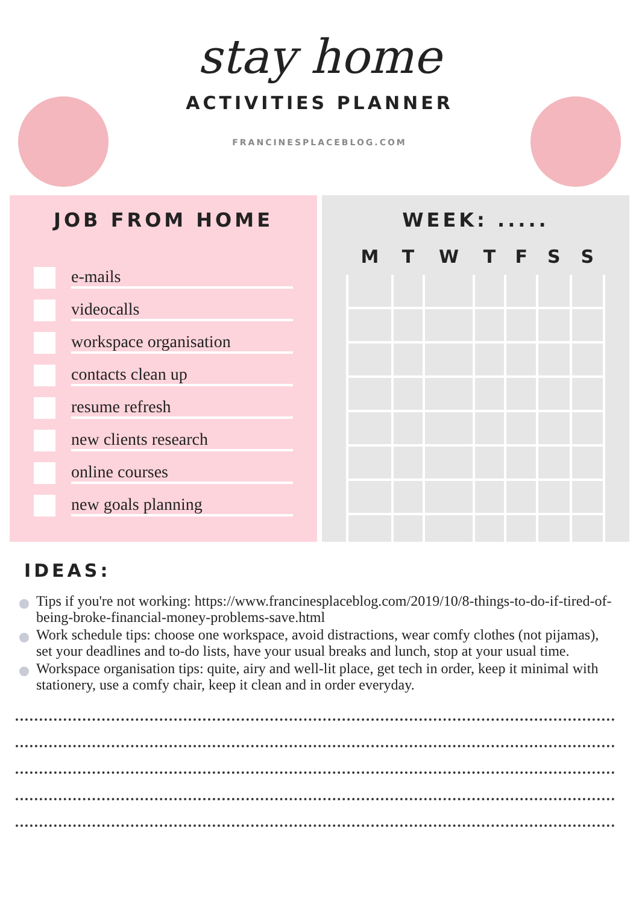stay home
ACTIVITIES PLANNER
FRANCINESPLACEBLOG.COM
JOB FROM HOME
e-mails
videocalls
workspace organisation
contacts clean up
resume refresh
new clients research
online courses
new goals planning
WEEK: .....
| M | T | W | T | F | S | S |
| --- | --- | --- | --- | --- | --- | --- |
IDEAS:
Tips if you're not working: https://www.francinesplaceblog.com/2019/10/8-things-to-do-if-tired-of-being-broke-financial-money-problems-save.html
Work schedule tips: choose one workspace, avoid distractions, wear comfy clothes (not pijamas), set your deadlines and to-do lists, have your usual breaks and lunch, stop at your usual time.
Workspace organisation tips: quite, airy and well-lit place, get tech in order, keep it minimal with stationery, use a comfy chair, keep it clean and in order everyday.